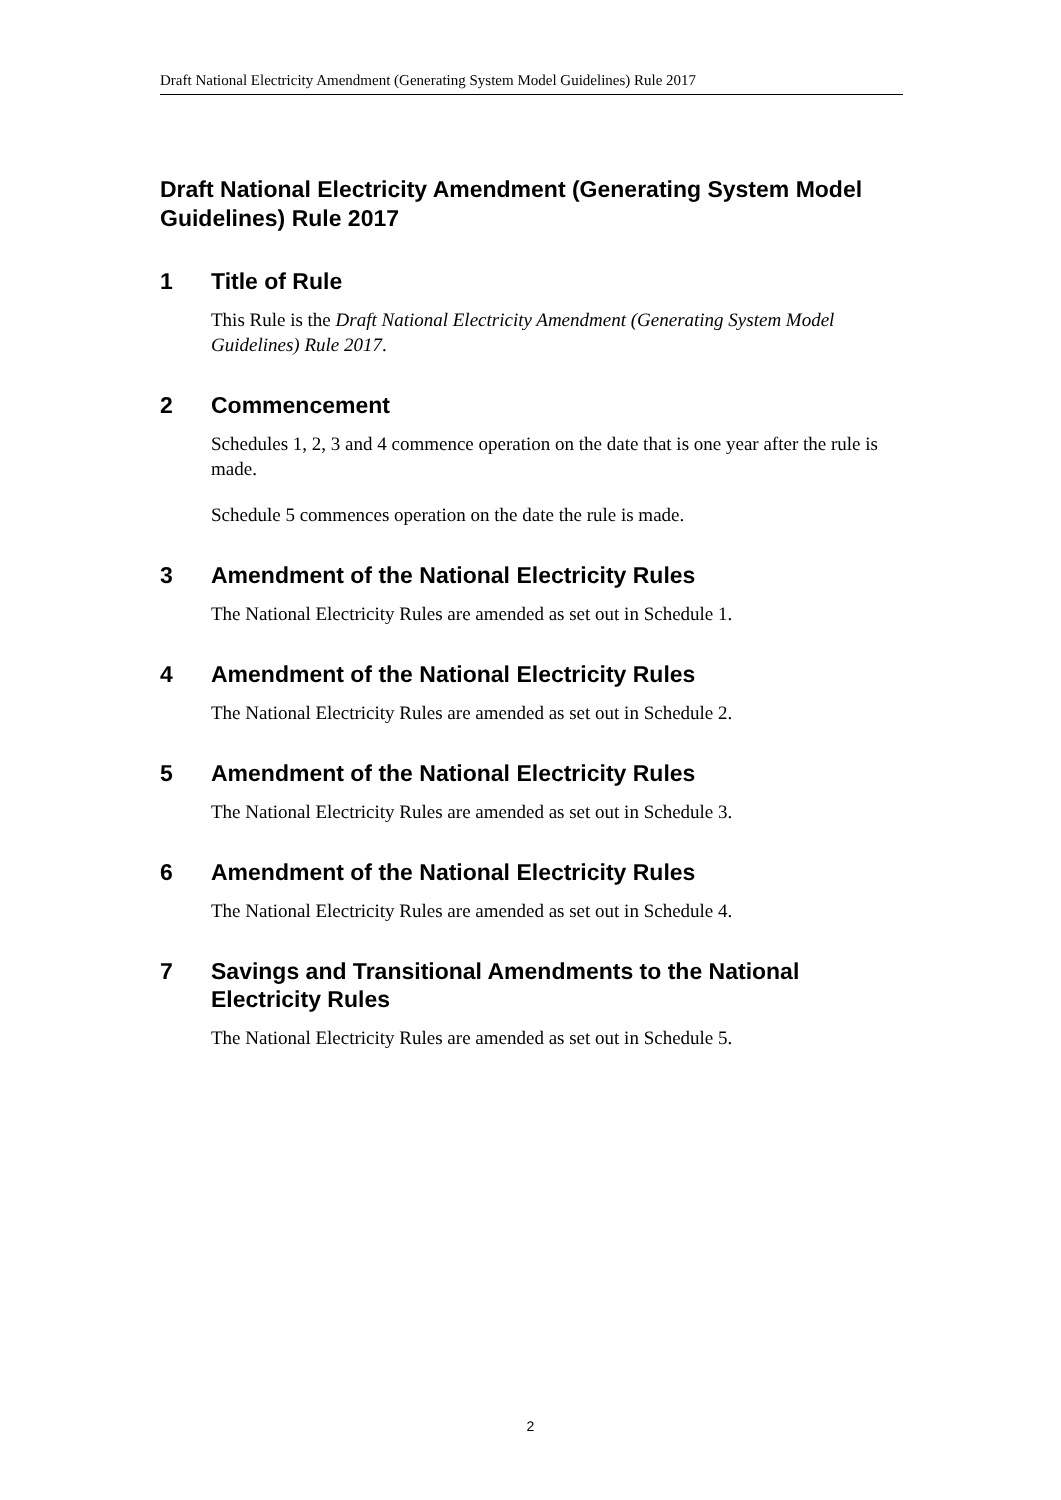Draft National Electricity Amendment (Generating System Model Guidelines) Rule 2017
Draft National Electricity Amendment (Generating System Model Guidelines) Rule 2017
1 Title of Rule
This Rule is the Draft National Electricity Amendment (Generating System Model Guidelines) Rule 2017.
2 Commencement
Schedules 1, 2, 3 and 4 commence operation on the date that is one year after the rule is made.
Schedule 5 commences operation on the date the rule is made.
3 Amendment of the National Electricity Rules
The National Electricity Rules are amended as set out in Schedule 1.
4 Amendment of the National Electricity Rules
The National Electricity Rules are amended as set out in Schedule 2.
5 Amendment of the National Electricity Rules
The National Electricity Rules are amended as set out in Schedule 3.
6 Amendment of the National Electricity Rules
The National Electricity Rules are amended as set out in Schedule 4.
7 Savings and Transitional Amendments to the National Electricity Rules
The National Electricity Rules are amended as set out in Schedule 5.
2